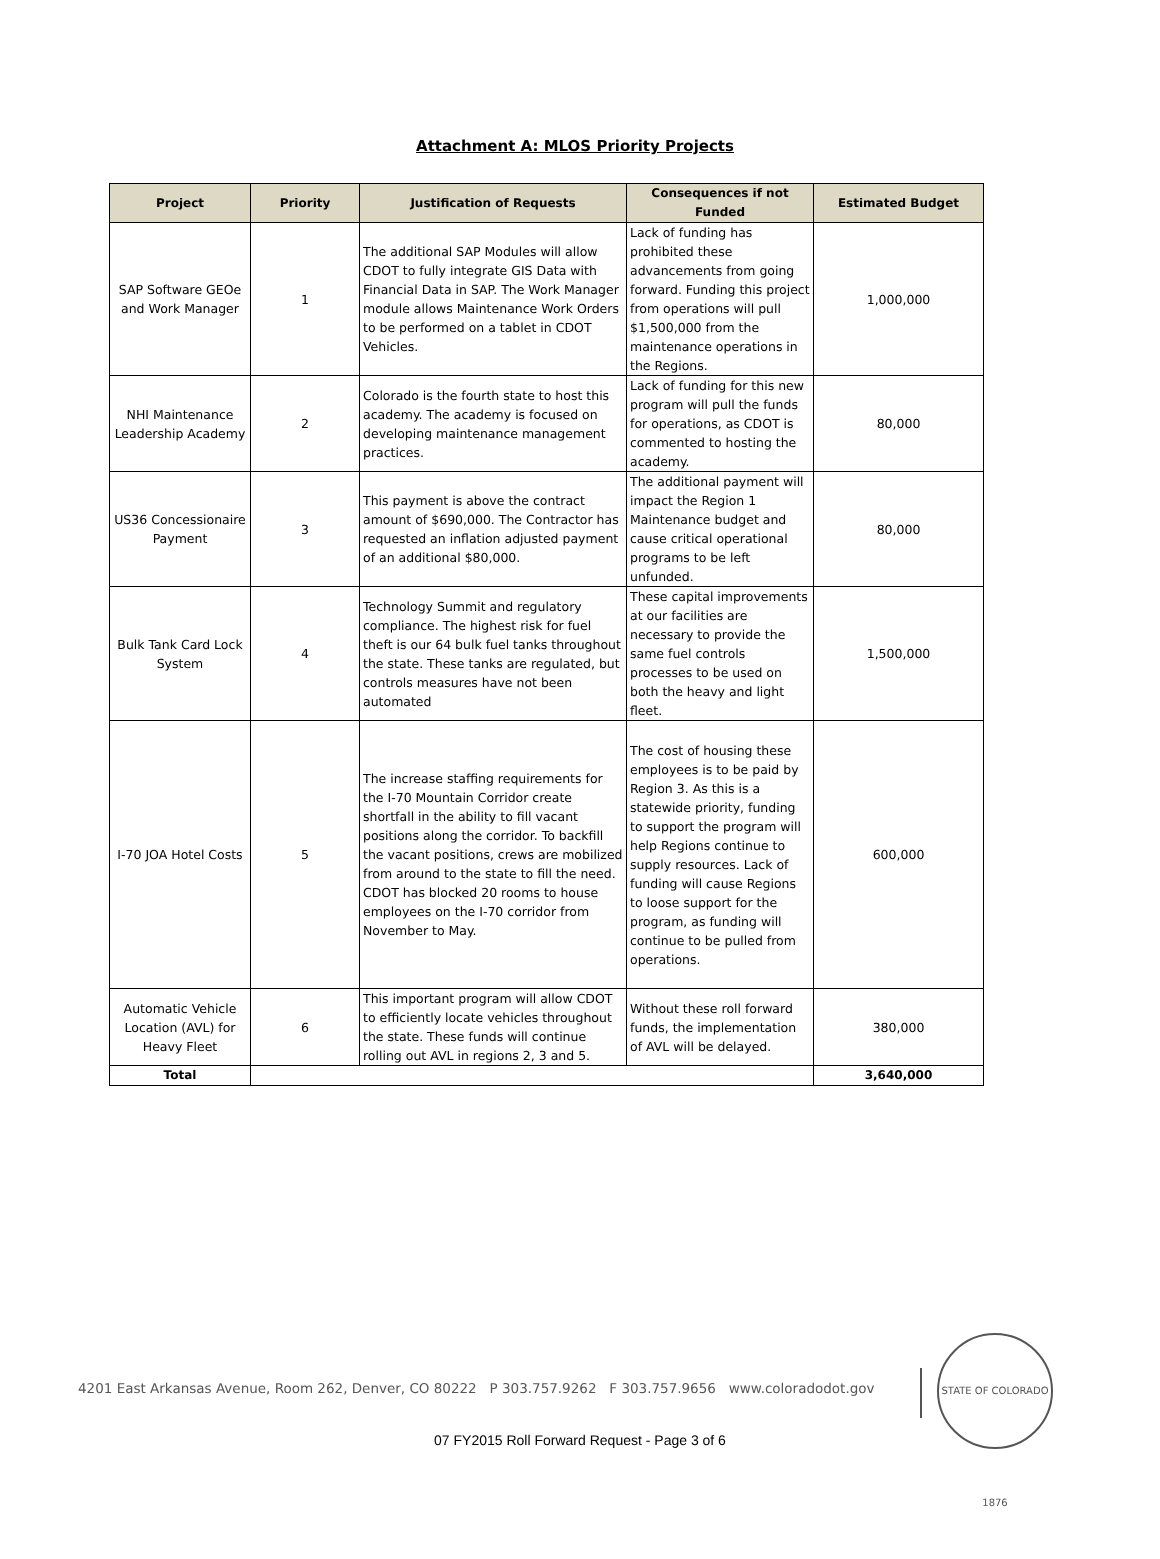Attachment A: MLOS Priority Projects
| Project | Priority | Justification of Requests | Consequences if not Funded | Estimated Budget |
| --- | --- | --- | --- | --- |
| SAP Software GEOe and Work Manager | 1 | The additional SAP Modules will allow CDOT to fully integrate GIS Data with Financial Data in SAP. The Work Manager module allows Maintenance Work Orders to be performed on a tablet in CDOT Vehicles. | Lack of funding has prohibited these advancements from going forward. Funding this project from operations will pull $1,500,000 from the maintenance operations in the Regions. | 1,000,000 |
| NHI Maintenance Leadership Academy | 2 | Colorado is the fourth state to host this academy. The academy is focused on developing maintenance management practices. | Lack of funding for this new program will pull the funds for operations, as CDOT is commented to hosting the academy. | 80,000 |
| US36 Concessionaire Payment | 3 | This payment is above the contract amount of $690,000. The Contractor has requested an inflation adjusted payment of an additional $80,000. | The additional payment will impact the Region 1 Maintenance budget and cause critical operational programs to be left unfunded. | 80,000 |
| Bulk Tank Card Lock System | 4 | Technology Summit and regulatory compliance. The highest risk for fuel theft is our 64 bulk fuel tanks throughout the state. These tanks are regulated, but controls measures have not been automated | These capital improvements at our facilities are necessary to provide the same fuel controls processes to be used on both the heavy and light fleet. | 1,500,000 |
| I-70 JOA Hotel Costs | 5 | The increase staffing requirements for the I-70 Mountain Corridor create shortfall in the ability to fill vacant positions along the corridor. To backfill the vacant positions, crews are mobilized from around to the state to fill the need. CDOT has blocked 20 rooms to house employees on the I-70 corridor from November to May. | The cost of housing these employees is to be paid by Region 3. As this is a statewide priority, funding to support the program will help Regions continue to supply resources. Lack of funding will cause Regions to loose support for the program, as funding will continue to be pulled from operations. | 600,000 |
| Automatic Vehicle Location (AVL) for Heavy Fleet | 6 | This important program will allow CDOT to efficiently locate vehicles throughout the state. These funds will continue rolling out AVL in regions 2, 3 and 5. | Without these roll forward funds, the implementation of AVL will be delayed. | 380,000 |
| Total | | | | 3,640,000 |
4201 East Arkansas Avenue, Room 262, Denver, CO 80222 P 303.757.9262 F 303.757.9656 www.coloradodot.gov
STATE OF COLORADO 1876
07 FY2015 Roll Forward Request - Page 3 of 6